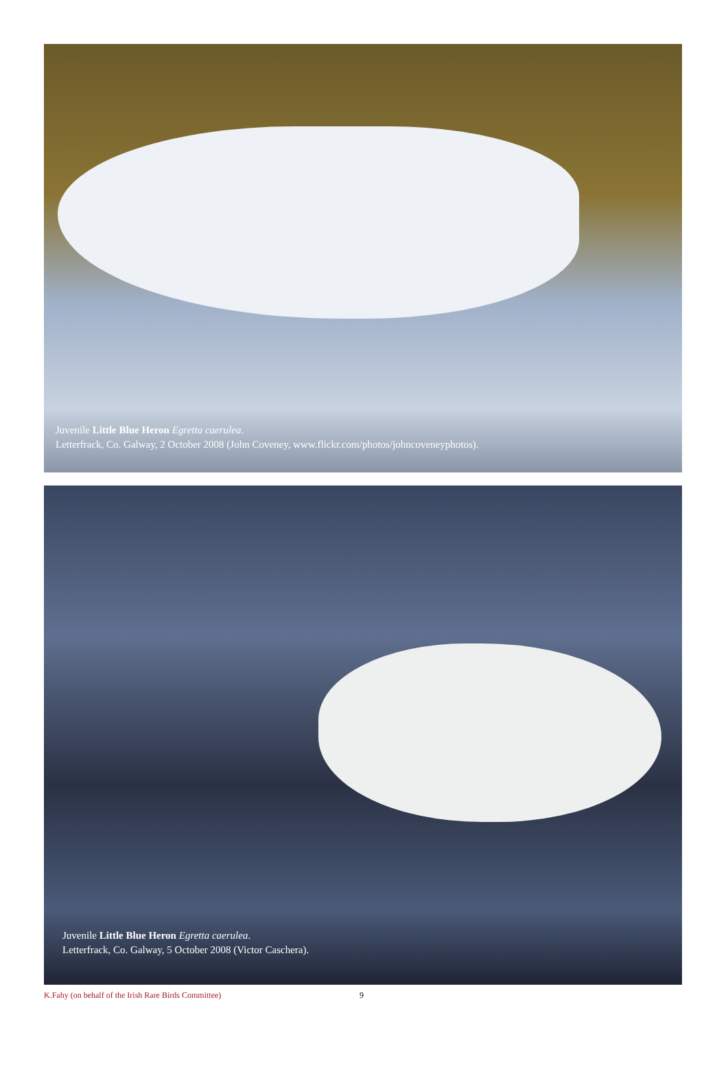Juvenile Little Blue Heron Egretta caerulea.
Letterfrack, Co. Galway, 2 October 2008 (John Coveney, www.flickr.com/photos/johncoveneyphotos).
Juvenile Little Blue Heron Egretta caerulea.
Letterfrack, Co. Galway, 5 October 2008 (Victor Caschera).
K.Fahy (on behalf of the Irish Rare Birds Committee) 9